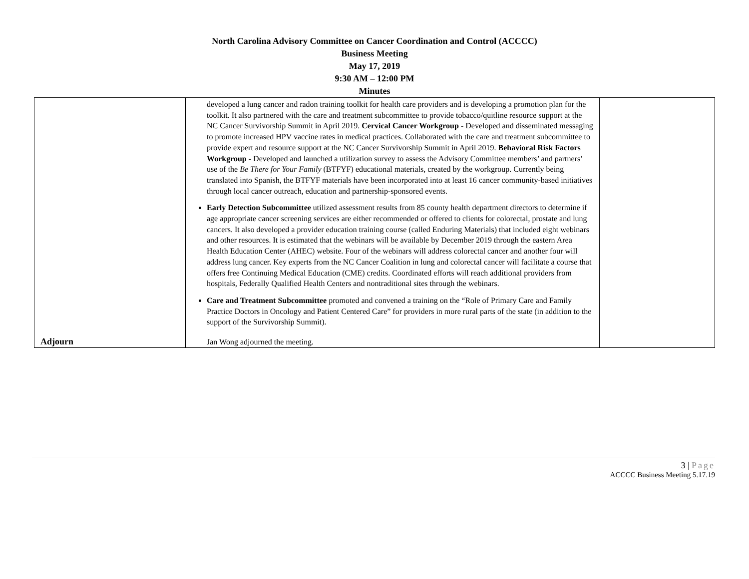North Carolina Advisory Committee on Cancer Coordination and Control (ACCCC)
Business Meeting
May 17, 2019
9:30 AM – 12:00 PM
Minutes
| Adjourn | developed a lung cancer and radon training toolkit for health care providers and is developing a promotion plan for the toolkit. It also partnered with the care and treatment subcommittee to provide tobacco/quitline resource support at the NC Cancer Survivorship Summit in April 2019. Cervical Cancer Workgroup - Developed and disseminated messaging to promote increased HPV vaccine rates in medical practices. Collaborated with the care and treatment subcommittee to provide expert and resource support at the NC Cancer Survivorship Summit in April 2019. Behavioral Risk Factors Workgroup - Developed and launched a utilization survey to assess the Advisory Committee members’ and partners’ use of the Be There for Your Family (BTFYF) educational materials, created by the workgroup. Currently being translated into Spanish, the BTFYF materials have been incorporated into at least 16 cancer community-based initiatives through local cancer outreach, education and partnership-sponsored events. Early Detection Subcommittee utilized assessment results from 85 county health department directors to determine if age appropriate cancer screening services are either recommended or offered to clients for colorectal, prostate and lung cancers. It also developed a provider education training course (called Enduring Materials) that included eight webinars and other resources. It is estimated that the webinars will be available by December 2019 through the eastern Area Health Education Center (AHEC) website. Four of the webinars will address colorectal cancer and another four will address lung cancer. Key experts from the NC Cancer Coalition in lung and colorectal cancer will facilitate a course that offers free Continuing Medical Education (CME) credits. Coordinated efforts will reach additional providers from hospitals, Federally Qualified Health Centers and nontraditional sites through the webinars. Care and Treatment Subcommittee promoted and convened a training on the “Role of Primary Care and Family Practice Doctors in Oncology and Patient Centered Care” for providers in more rural parts of the state (in addition to the support of the Survivorship Summit). Jan Wong adjourned the meeting. | |
3 | Page
ACCCC Business Meeting 5.17.19